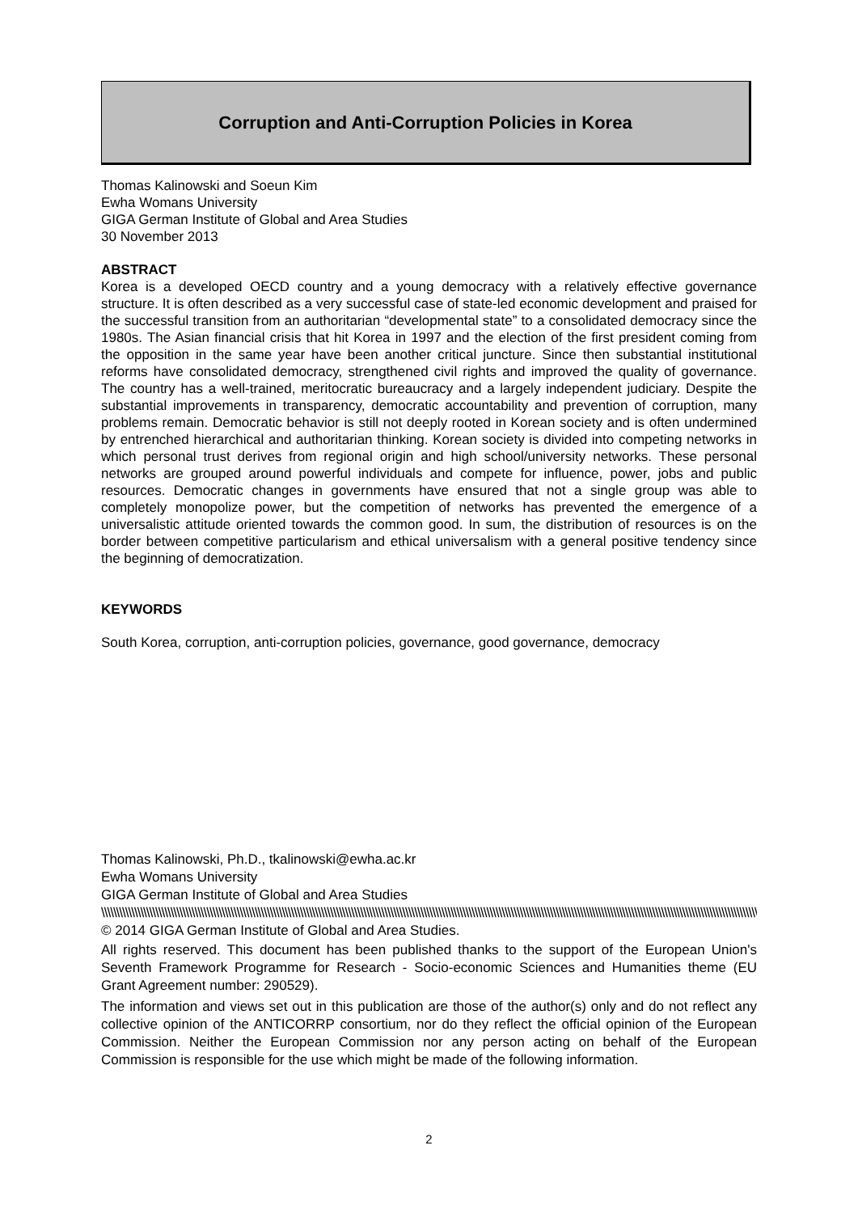Corruption and Anti-Corruption Policies in Korea
Thomas Kalinowski and Soeun Kim
Ewha Womans University
GIGA German Institute of Global and Area Studies
30 November 2013
ABSTRACT
Korea is a developed OECD country and a young democracy with a relatively effective governance structure. It is often described as a very successful case of state-led economic development and praised for the successful transition from an authoritarian “developmental state” to a consolidated democracy since the 1980s. The Asian financial crisis that hit Korea in 1997 and the election of the first president coming from the opposition in the same year have been another critical juncture. Since then substantial institutional reforms have consolidated democracy, strengthened civil rights and improved the quality of governance. The country has a well-trained, meritocratic bureaucracy and a largely independent judiciary. Despite the substantial improvements in transparency, democratic accountability and prevention of corruption, many problems remain. Democratic behavior is still not deeply rooted in Korean society and is often undermined by entrenched hierarchical and authoritarian thinking. Korean society is divided into competing networks in which personal trust derives from regional origin and high school/university networks. These personal networks are grouped around powerful individuals and compete for influence, power, jobs and public resources. Democratic changes in governments have ensured that not a single group was able to completely monopolize power, but the competition of networks has prevented the emergence of a universalistic attitude oriented towards the common good. In sum, the distribution of resources is on the border between competitive particularism and ethical universalism with a general positive tendency since the beginning of democratization.
KEYWORDS
South Korea, corruption, anti-corruption policies, governance, good governance, democracy
Thomas Kalinowski, Ph.D., tkalinowski@ewha.ac.kr
Ewha Womans University
GIGA German Institute of Global and Area Studies
\\\\\\\\\\\\\\\\\\\\\\\\\\\\\\\\\\\\\\\\\\\\\\\\\\\\\\\\\\\\\\\\\\\\\\\\\\\\\\\\\\\\\\\\\\\\\\\\\\\\\\\\\\\\\\\\\\\\\\\\\\\\\\\\\\\\\\\\\\\\\\\\\\\\\\\\\\\\\\\\\\\\\\\\\\\\\\\\\\\\\\\\\\\\\\\\\\\\\\\\\\\\\\\\\\\\\\\\\\\\\\\\\\\\\\\\\\\\\\\\\\\\\\\\\\\\\\\\\\\\\\\\\\\\\\\\\\\\\\\\\\\\\\\\\\\\\\\\\\\\\\\\\\\\\\\\\\\\\\\\\\\\\\\\\\\\\\\\\\\\\\\\\\\\\\\\\\\\\\\\\\\\\\\\
© 2014 GIGA German Institute of Global and Area Studies.
All rights reserved. This document has been published thanks to the support of the European Union's Seventh Framework Programme for Research - Socio-economic Sciences and Humanities theme (EU Grant Agreement number: 290529).
The information and views set out in this publication are those of the author(s) only and do not reflect any collective opinion of the ANTICORRP consortium, nor do they reflect the official opinion of the European Commission. Neither the European Commission nor any person acting on behalf of the European Commission is responsible for the use which might be made of the following information.
2